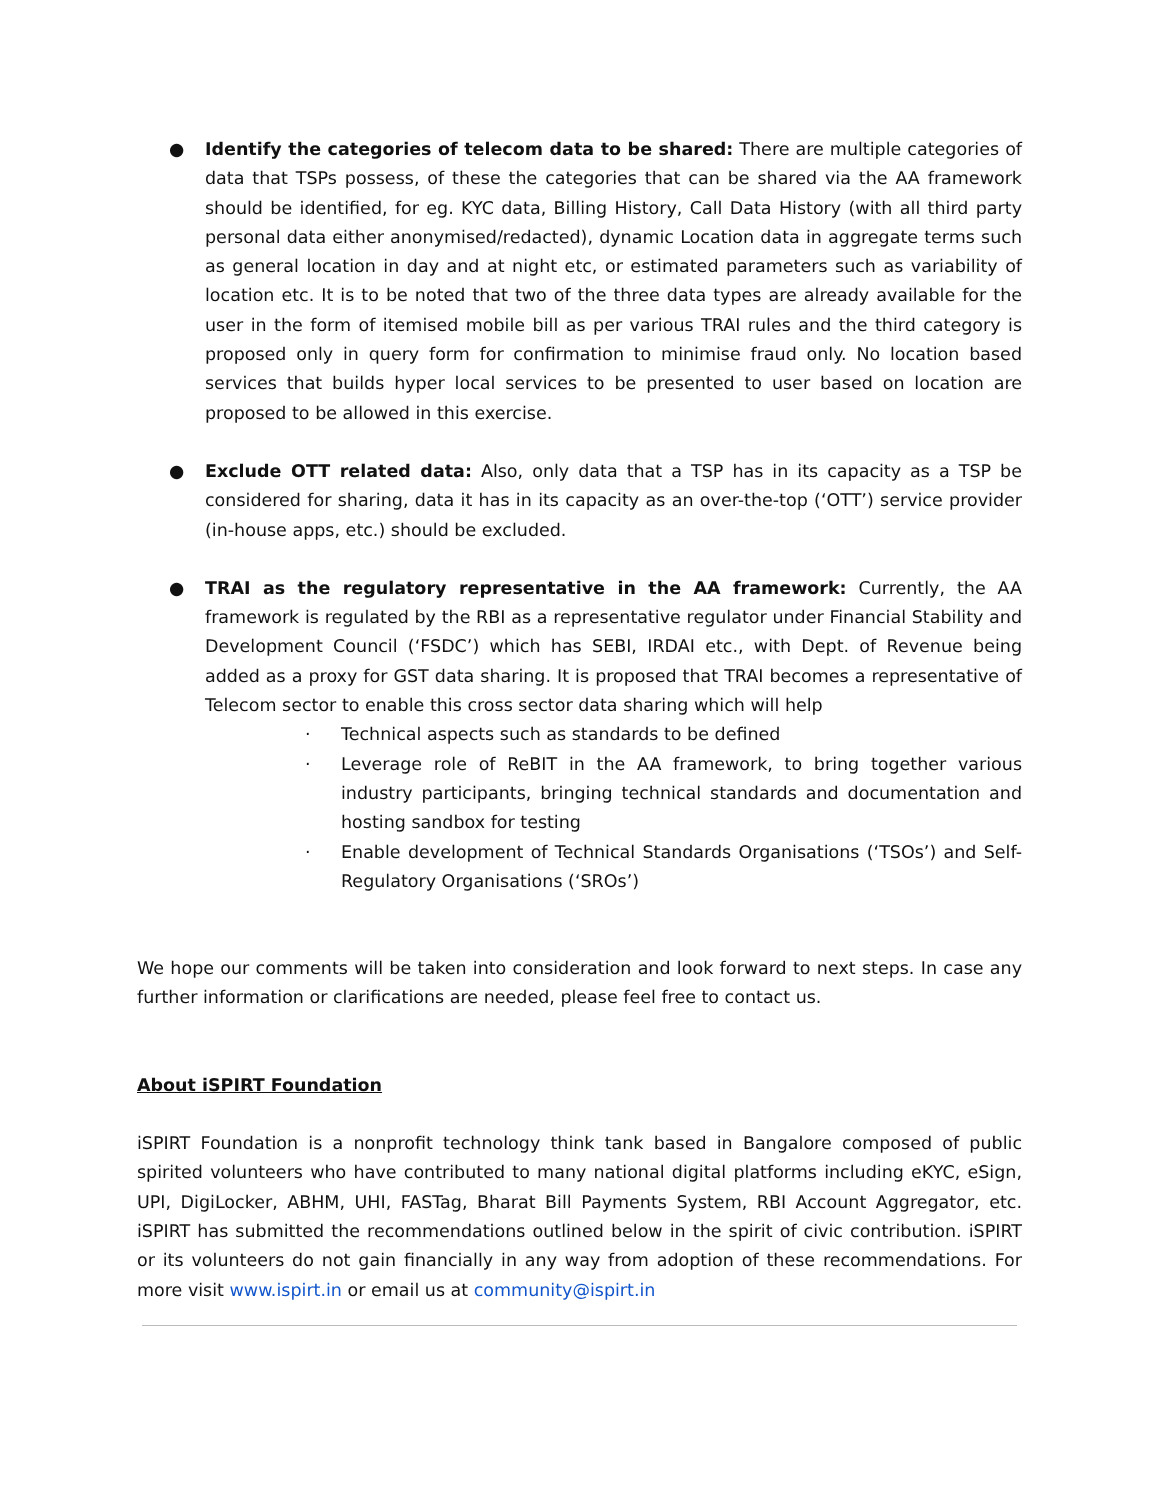● Identify the categories of telecom data to be shared: There are multiple categories of data that TSPs possess, of these the categories that can be shared via the AA framework should be identified, for eg. KYC data, Billing History, Call Data History (with all third party personal data either anonymised/redacted), dynamic Location data in aggregate terms such as general location in day and at night etc, or estimated parameters such as variability of location etc. It is to be noted that two of the three data types are already available for the user in the form of itemised mobile bill as per various TRAI rules and the third category is proposed only in query form for confirmation to minimise fraud only. No location based services that builds hyper local services to be presented to user based on location are proposed to be allowed in this exercise.
● Exclude OTT related data: Also, only data that a TSP has in its capacity as a TSP be considered for sharing, data it has in its capacity as an over-the-top (‘OTT’) service provider (in-house apps, etc.) should be excluded.
● TRAI as the regulatory representative in the AA framework: Currently, the AA framework is regulated by the RBI as a representative regulator under Financial Stability and Development Council (‘FSDC’) which has SEBI, IRDAI etc., with Dept. of Revenue being added as a proxy for GST data sharing. It is proposed that TRAI becomes a representative of Telecom sector to enable this cross sector data sharing which will help
· Technical aspects such as standards to be defined
· Leverage role of ReBIT in the AA framework, to bring together various industry participants, bringing technical standards and documentation and hosting sandbox for testing
· Enable development of Technical Standards Organisations (‘TSOs’) and Self-Regulatory Organisations (‘SROs’)
We hope our comments will be taken into consideration and look forward to next steps. In case any further information or clarifications are needed, please feel free to contact us.
About iSPIRT Foundation
iSPIRT Foundation is a nonprofit technology think tank based in Bangalore composed of public spirited volunteers who have contributed to many national digital platforms including eKYC, eSign, UPI, DigiLocker, ABHM, UHI, FASTag, Bharat Bill Payments System, RBI Account Aggregator, etc. iSPIRT has submitted the recommendations outlined below in the spirit of civic contribution. iSPIRT or its volunteers do not gain financially in any way from adoption of these recommendations. For more visit www.ispirt.in or email us at community@ispirt.in